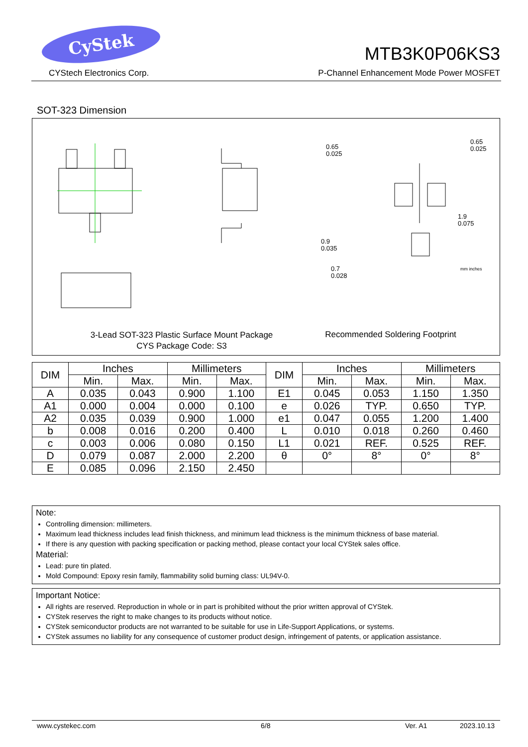CyStek
CYStech Electronics Corp.
MTB3K0P06KS3
P-Channel Enhancement Mode Power MOSFET
SOT-323 Dimension
0.65
0.025
0.65
0.025
1.9
0.075
0.9
0.035
0.7
0.028
mm inches
3-Lead SOT-323 Plastic Surface Mount Package
CYS Package Code: S3
Recommended Soldering Footprint
| DIM | Inches | | Millimeters | | DIM | Inches | | Millimeters | |
| --- | --- | --- | --- | --- | --- | --- | --- | --- | --- |
| | Min. | Max. | Min. | Max. | | Min. | Max. | Min. | Max. |
| A | 0.035 | 0.043 | 0.900 | 1.100 | E1 | 0.045 | 0.053 | 1.150 | 1.350 |
| A1 | 0.000 | 0.004 | 0.000 | 0.100 | e | 0.026 | TYP. | 0.650 | TYP. |
| A2 | 0.035 | 0.039 | 0.900 | 1.000 | e1 | 0.047 | 0.055 | 1.200 | 1.400 |
| b | 0.008 | 0.016 | 0.200 | 0.400 | L | 0.010 | 0.018 | 0.260 | 0.460 |
| c | 0.003 | 0.006 | 0.080 | 0.150 | L1 | 0.021 | REF. | 0.525 | REF. |
| D | 0.079 | 0.087 | 2.000 | 2.200 | θ | 0° | 8° | 0° | 8° |
| E | 0.085 | 0.096 | 2.150 | 2.450 | | | | | |
Note:
Controlling dimension: millimeters.
Maximum lead thickness includes lead finish thickness, and minimum lead thickness is the minimum thickness of base material.
If there is any question with packing specification or packing method, please contact your local CYStek sales office.
Material:
Lead: pure tin plated.
Mold Compound: Epoxy resin family, flammability solid burning class: UL94V-0.
Important Notice:
All rights are reserved. Reproduction in whole or in part is prohibited without the prior written approval of CYStek.
CYStek reserves the right to make changes to its products without notice.
CYStek semiconductor products are not warranted to be suitable for use in Life-Support Applications, or systems.
CYStek assumes no liability for any consequence of customer product design, infringement of patents, or application assistance.
www.cystekec.com 6/8 Ver. A1 2023.10.13